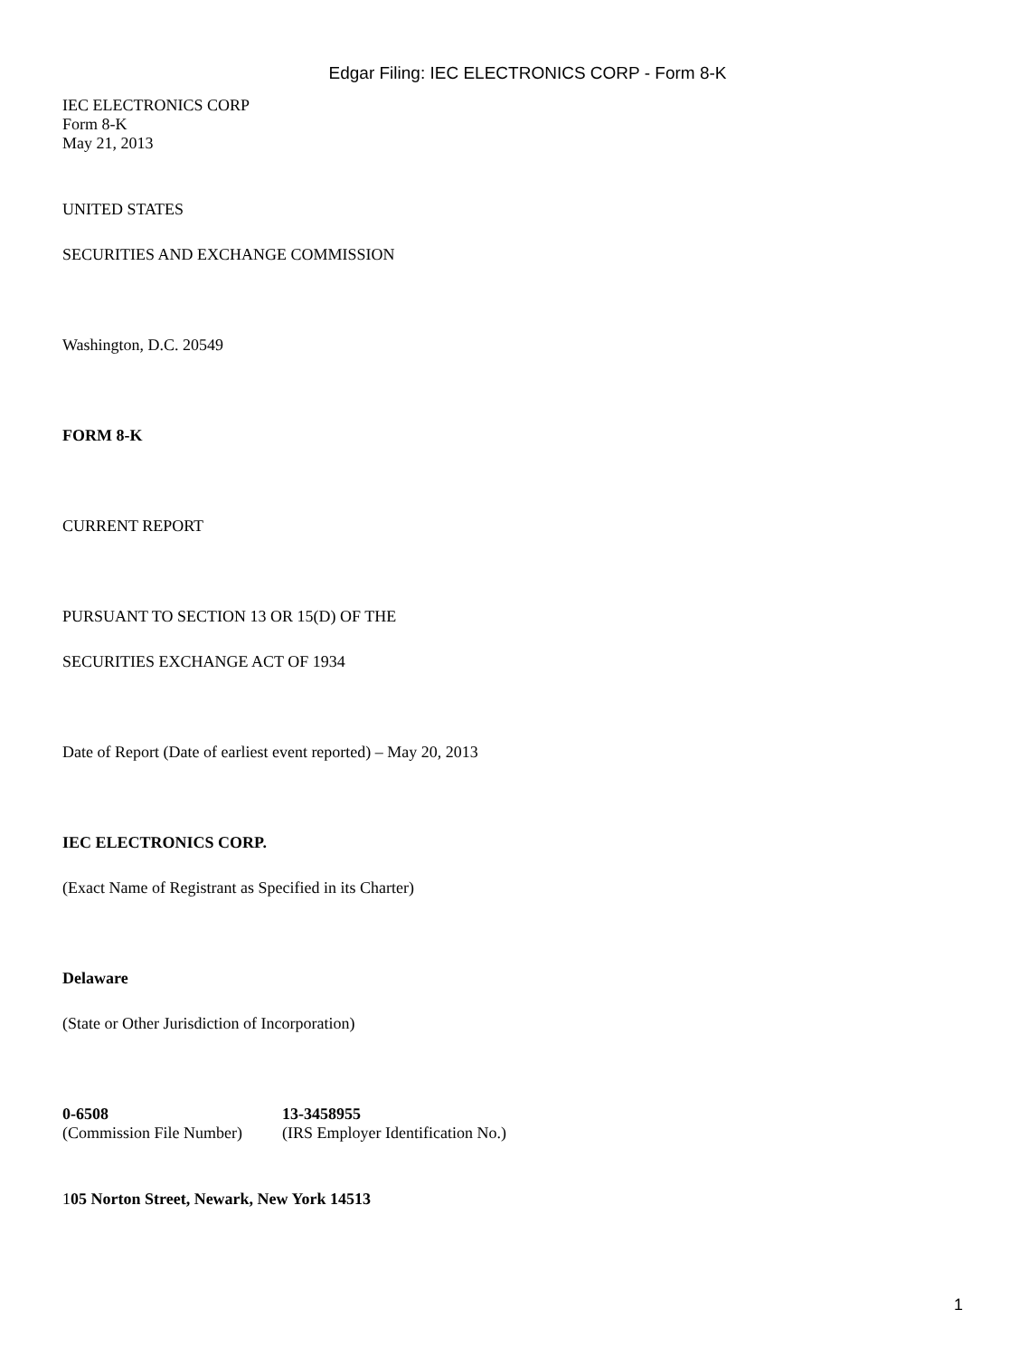Edgar Filing: IEC ELECTRONICS CORP - Form 8-K
IEC ELECTRONICS CORP
Form 8-K
May 21, 2013
UNITED STATES
SECURITIES AND EXCHANGE COMMISSION
Washington, D.C. 20549
FORM 8-K
CURRENT REPORT
PURSUANT TO SECTION 13 OR 15(D) OF THE
SECURITIES EXCHANGE ACT OF 1934
Date of Report (Date of earliest event reported) – May 20, 2013
IEC ELECTRONICS CORP.
(Exact Name of Registrant as Specified in its Charter)
Delaware
(State or Other Jurisdiction of Incorporation)
0-6508
(Commission File Number)
13-3458955
(IRS Employer Identification No.)
105 Norton Street, Newark, New York 14513
1